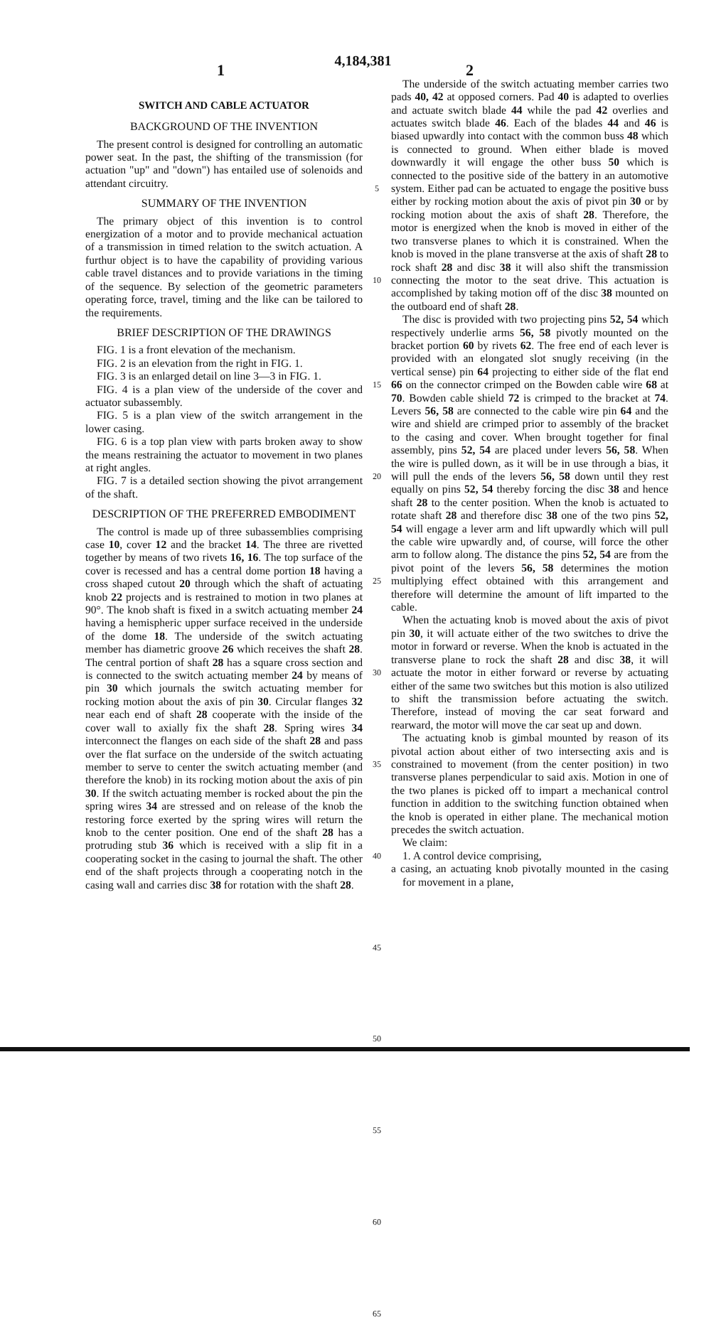4,184,381
1 2
SWITCH AND CABLE ACTUATOR
BACKGROUND OF THE INVENTION
The present control is designed for controlling an automatic power seat. In the past, the shifting of the transmission (for actuation "up" and "down") has entailed use of solenoids and attendant circuitry.
SUMMARY OF THE INVENTION
The primary object of this invention is to control energization of a motor and to provide mechanical actuation of a transmission in timed relation to the switch actuation. A furthur object is to have the capability of providing various cable travel distances and to provide variations in the timing of the sequence. By selection of the geometric parameters operating force, travel, timing and the like can be tailored to the requirements.
BRIEF DESCRIPTION OF THE DRAWINGS
FIG. 1 is a front elevation of the mechanism.
FIG. 2 is an elevation from the right in FIG. 1.
FIG. 3 is an enlarged detail on line 3—3 in FIG. 1.
FIG. 4 is a plan view of the underside of the cover and actuator subassembly.
FIG. 5 is a plan view of the switch arrangement in the lower casing.
FIG. 6 is a top plan view with parts broken away to show the means restraining the actuator to movement in two planes at right angles.
FIG. 7 is a detailed section showing the pivot arrangement of the shaft.
DESCRIPTION OF THE PREFERRED EMBODIMENT
The control is made up of three subassemblies comprising case 10, cover 12 and the bracket 14. The three are rivetted together by means of two rivets 16, 16. The top surface of the cover is recessed and has a central dome portion 18 having a cross shaped cutout 20 through which the shaft of actuating knob 22 projects and is restrained to motion in two planes at 90°. The knob shaft is fixed in a switch actuating member 24 having a hemispheric upper surface received in the underside of the dome 18. The underside of the switch actuating member has diametric groove 26 which receives the shaft 28. The central portion of shaft 28 has a square cross section and is connected to the switch actuating member 24 by means of pin 30 which journals the switch actuating member for rocking motion about the axis of pin 30. Circular flanges 32 near each end of shaft 28 cooperate with the inside of the cover wall to axially fix the shaft 28. Spring wires 34 interconnect the flanges on each side of the shaft 28 and pass over the flat surface on the underside of the switch actuating member to serve to center the switch actuating member (and therefore the knob) in its rocking motion about the axis of pin 30. If the switch actuating member is rocked about the pin the spring wires 34 are stressed and on release of the knob the restoring force exerted by the spring wires will return the knob to the center position. One end of the shaft 28 has a protruding stub 36 which is received with a slip fit in a cooperating socket in the casing to journal the shaft. The other end of the shaft projects through a cooperating notch in the casing wall and carries disc 38 for rotation with the shaft 28.
5
10
15
20
25
30
35
40
45
50
55
60
65
The underside of the switch actuating member carries two pads 40, 42 at opposed corners. Pad 40 is adapted to overlies and actuate switch blade 44 while the pad 42 overlies and actuates switch blade 46. Each of the blades 44 and 46 is biased upwardly into contact with the common buss 48 which is connected to ground. When either blade is moved downwardly it will engage the other buss 50 which is connected to the positive side of the battery in an automotive system. Either pad can be actuated to engage the positive buss either by rocking motion about the axis of pivot pin 30 or by rocking motion about the axis of shaft 28. Therefore, the motor is energized when the knob is moved in either of the two transverse planes to which it is constrained. When the knob is moved in the plane transverse at the axis of shaft 28 to rock shaft 28 and disc 38 it will also shift the transmission connecting the motor to the seat drive. This actuation is accomplished by taking motion off of the disc 38 mounted on the outboard end of shaft 28.
The disc is provided with two projecting pins 52, 54 which respectively underlie arms 56, 58 pivotly mounted on the bracket portion 60 by rivets 62. The free end of each lever is provided with an elongated slot snugly receiving (in the vertical sense) pin 64 projecting to either side of the flat end 66 on the connector crimped on the Bowden cable wire 68 at 70. Bowden cable shield 72 is crimped to the bracket at 74. Levers 56, 58 are connected to the cable wire pin 64 and the wire and shield are crimped prior to assembly of the bracket to the casing and cover. When brought together for final assembly, pins 52, 54 are placed under levers 56, 58. When the wire is pulled down, as it will be in use through a bias, it will pull the ends of the levers 56, 58 down until they rest equally on pins 52, 54 thereby forcing the disc 38 and hence shaft 28 to the center position. When the knob is actuated to rotate shaft 28 and therefore disc 38 one of the two pins 52, 54 will engage a lever arm and lift upwardly which will pull the cable wire upwardly and, of course, will force the other arm to follow along. The distance the pins 52, 54 are from the pivot point of the levers 56, 58 determines the motion multiplying effect obtained with this arrangement and therefore will determine the amount of lift imparted to the cable.
When the actuating knob is moved about the axis of pivot pin 30, it will actuate either of the two switches to drive the motor in forward or reverse. When the knob is actuated in the transverse plane to rock the shaft 28 and disc 38, it will actuate the motor in either forward or reverse by actuating either of the same two switches but this motion is also utilized to shift the transmission before actuating the switch. Therefore, instead of moving the car seat forward and rearward, the motor will move the car seat up and down.
The actuating knob is gimbal mounted by reason of its pivotal action about either of two intersecting axis and is constrained to movement (from the center position) in two transverse planes perpendicular to said axis. Motion in one of the two planes is picked off to impart a mechanical control function in addition to the switching function obtained when the knob is operated in either plane. The mechanical motion precedes the switch actuation.
We claim:
1. A control device comprising,
a casing, an actuating knob pivotally mounted in the casing for movement in a plane,